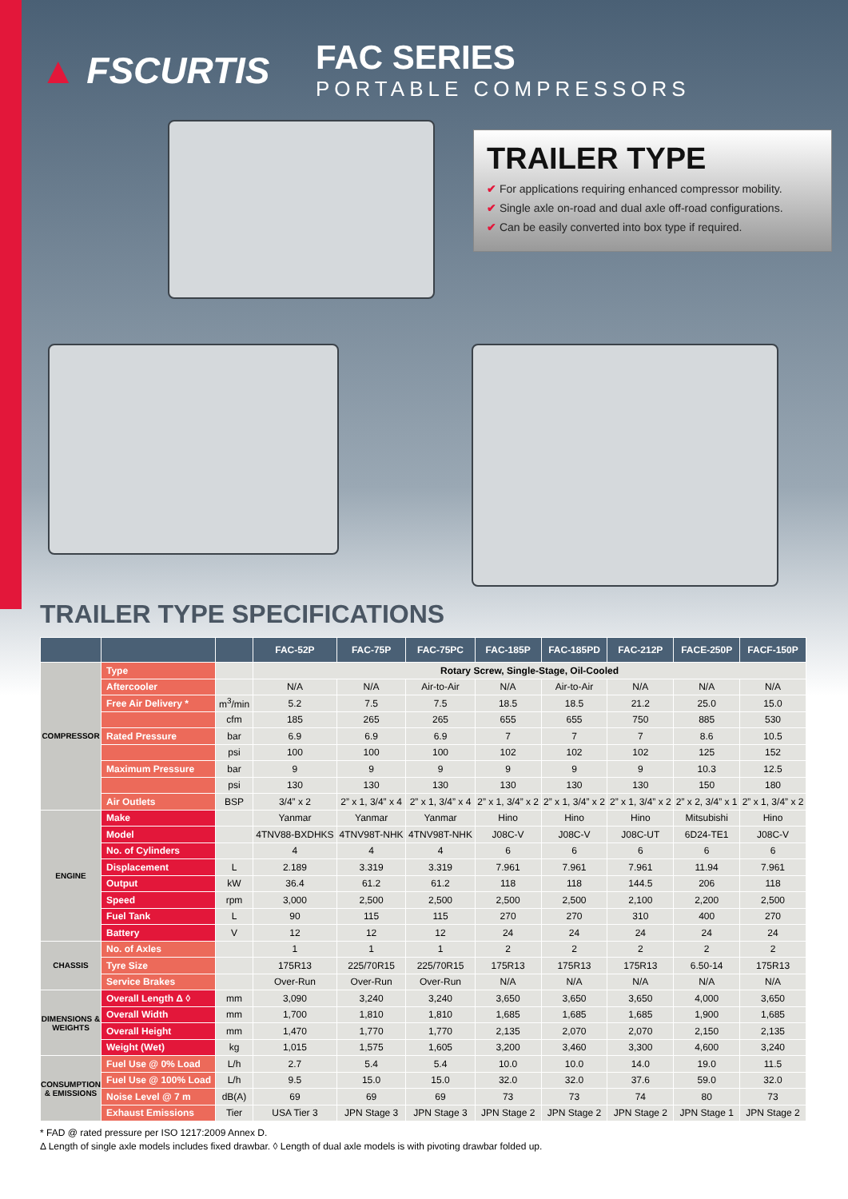▲ FSCURTIS
FAC SERIES
PORTABLE COMPRESSORS
TRAILER TYPE
✔ For applications requiring enhanced compressor mobility.
✔ Single axle on-road and dual axle off-road configurations.
✔ Can be easily converted into box type if required.
TRAILER TYPE SPECIFICATIONS
| | | | FAC-52P | FAC-75P | FAC-75PC | FAC-185P | FAC-185PD | FAC-212P | FACE-250P | FACF-150P |
| --- | --- | --- | --- | --- | --- | --- | --- | --- | --- | --- |
| COMPRESSOR | Type | | Rotary Screw, Single-Stage, Oil-Cooled | | | | | | | |
| | Aftercooler | | N/A | N/A | Air-to-Air | N/A | Air-to-Air | N/A | N/A | N/A |
| | Free Air Delivery * | m<sup>3</sup>/min | 5.2 | 7.5 | 7.5 | 18.5 | 18.5 | 21.2 | 25.0 | 15.0 |
| | | cfm | 185 | 265 | 265 | 655 | 655 | 750 | 885 | 530 |
| | Rated Pressure | bar | 6.9 | 6.9 | 6.9 | 7 | 7 | 7 | 8.6 | 10.5 |
| | | psi | 100 | 100 | 100 | 102 | 102 | 102 | 125 | 152 |
| | Maximum Pressure | bar | 9 | 9 | 9 | 9 | 9 | 9 | 10.3 | 12.5 |
| | | psi | 130 | 130 | 130 | 130 | 130 | 130 | 150 | 180 |
| | Air Outlets | BSP | 3/4” x 2 | 2” x 1, 3/4” x 4 | 2” x 1, 3/4” x 4 | 2” x 1, 3/4” x 2 | 2” x 1, 3/4” x 2 | 2” x 1, 3/4” x 2 | 2” x 2, 3/4” x 1 | 2” x 1, 3/4” x 2 |
| ENGINE | Make | | Yanmar | Yanmar | Yanmar | Hino | Hino | Hino | Mitsubishi | Hino |
| | Model | | 4TNV88-BXDHKS | 4TNV98T-NHK | 4TNV98T-NHK | J08C-V | J08C-V | J08C-UT | 6D24-TE1 | J08C-V |
| | No. of Cylinders | | 4 | 4 | 4 | 6 | 6 | 6 | 6 | 6 |
| | Displacement | L | 2.189 | 3.319 | 3.319 | 7.961 | 7.961 | 7.961 | 11.94 | 7.961 |
| | Output | kW | 36.4 | 61.2 | 61.2 | 118 | 118 | 144.5 | 206 | 118 |
| | Speed | rpm | 3,000 | 2,500 | 2,500 | 2,500 | 2,500 | 2,100 | 2,200 | 2,500 |
| | Fuel Tank | L | 90 | 115 | 115 | 270 | 270 | 310 | 400 | 270 |
| | Battery | V | 12 | 12 | 12 | 24 | 24 | 24 | 24 | 24 |
| CHASSIS | No. of Axles | | 1 | 1 | 1 | 2 | 2 | 2 | 2 | 2 |
| | Tyre Size | | 175R13 | 225/70R15 | 225/70R15 | 175R13 | 175R13 | 175R13 | 6.50-14 | 175R13 |
| | Service Brakes | | Over-Run | Over-Run | Over-Run | N/A | N/A | N/A | N/A | N/A |
| DIMENSIONS & WEIGHTS | Overall Length Δ ◊ | mm | 3,090 | 3,240 | 3,240 | 3,650 | 3,650 | 3,650 | 4,000 | 3,650 |
| | Overall Width | mm | 1,700 | 1,810 | 1,810 | 1,685 | 1,685 | 1,685 | 1,900 | 1,685 |
| | Overall Height | mm | 1,470 | 1,770 | 1,770 | 2,135 | 2,070 | 2,070 | 2,150 | 2,135 |
| | Weight (Wet) | kg | 1,015 | 1,575 | 1,605 | 3,200 | 3,460 | 3,300 | 4,600 | 3,240 |
| CONSUMPTION & EMISSIONS | Fuel Use @ 0% Load | L/h | 2.7 | 5.4 | 5.4 | 10.0 | 10.0 | 14.0 | 19.0 | 11.5 |
| | Fuel Use @ 100% Load | L/h | 9.5 | 15.0 | 15.0 | 32.0 | 32.0 | 37.6 | 59.0 | 32.0 |
| | Noise Level @ 7 m | dB(A) | 69 | 69 | 69 | 73 | 73 | 74 | 80 | 73 |
| | Exhaust Emissions | Tier | USA Tier 3 | JPN Stage 3 | JPN Stage 3 | JPN Stage 2 | JPN Stage 2 | JPN Stage 2 | JPN Stage 1 | JPN Stage 2 |
* FAD @ rated pressure per ISO 1217:2009 Annex D.
Δ Length of single axle models includes fixed drawbar. ◊ Length of dual axle models is with pivoting drawbar folded up.